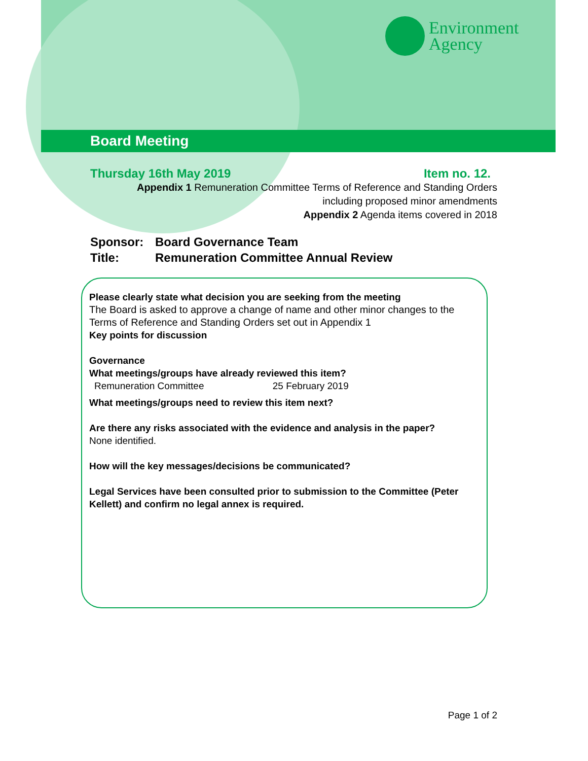Environment
Agency
Board Meeting
Thursday 16th May 2019 Item no. 12.
Appendix 1 Remuneration Committee Terms of Reference and Standing Orders
including proposed minor amendments
Appendix 2 Agenda items covered in 2018
Sponsor: Board Governance Team
Title: Remuneration Committee Annual Review
Please clearly state what decision you are seeking from the meeting
The Board is asked to approve a change of name and other minor changes to the Terms of Reference and Standing Orders set out in Appendix 1
Key points for discussion
Governance
What meetings/groups have already reviewed this item?
Remuneration Committee 25 February 2019
What meetings/groups need to review this item next?
Are there any risks associated with the evidence and analysis in the paper?
None identified.
How will the key messages/decisions be communicated?
Legal Services have been consulted prior to submission to the Committee (Peter Kellett) and confirm no legal annex is required.
Page 1 of 2